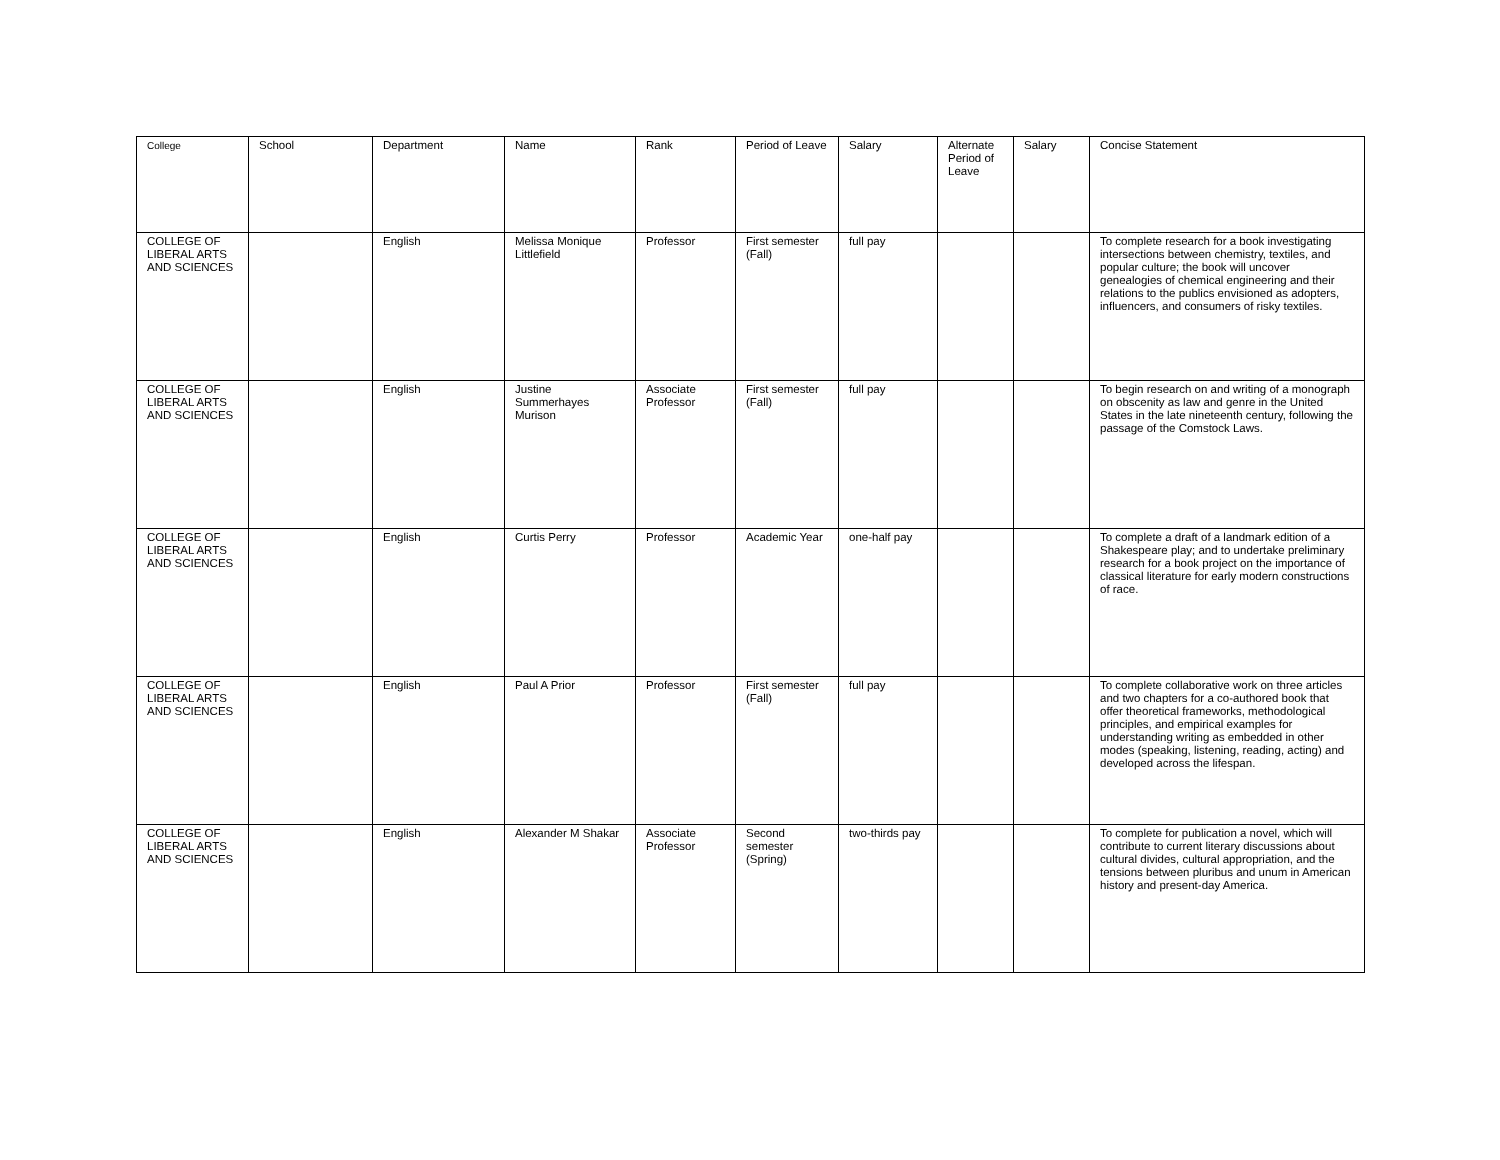| College | School | Department | Name | Rank | Period of Leave | Salary | Alternate Period of Leave | Salary | Concise Statement |
| --- | --- | --- | --- | --- | --- | --- | --- | --- | --- |
| COLLEGE OF LIBERAL ARTS AND SCIENCES | | English | Melissa Monique Littlefield | Professor | First semester (Fall) | full pay | | | To complete research for a book investigating intersections between chemistry, textiles, and popular culture; the book will uncover genealogies of chemical engineering and their relations to the publics envisioned as adopters, influencers, and consumers of risky textiles. |
| COLLEGE OF LIBERAL ARTS AND SCIENCES | | English | Justine Summerhayes Murison | Associate Professor | First semester (Fall) | full pay | | | To begin research on and writing of a monograph on obscenity as law and genre in the United States in the late nineteenth century, following the passage of the Comstock Laws. |
| COLLEGE OF LIBERAL ARTS AND SCIENCES | | English | Curtis Perry | Professor | Academic Year | one-half pay | | | To complete a draft of a landmark edition of a Shakespeare play; and to undertake preliminary research for a book project on the importance of classical literature for early modern constructions of race. |
| COLLEGE OF LIBERAL ARTS AND SCIENCES | | English | Paul A Prior | Professor | First semester (Fall) | full pay | | | To complete collaborative work on three articles and two chapters for a co-authored book that offer theoretical frameworks, methodological principles, and empirical examples for understanding writing as embedded in other modes (speaking, listening, reading, acting) and developed across the lifespan. |
| COLLEGE OF LIBERAL ARTS AND SCIENCES | | English | Alexander M Shakar | Associate Professor | Second semester (Spring) | two-thirds pay | | | To complete for publication a novel, which will contribute to current literary discussions about cultural divides, cultural appropriation, and the tensions between pluribus and unum in American history and present-day America. |